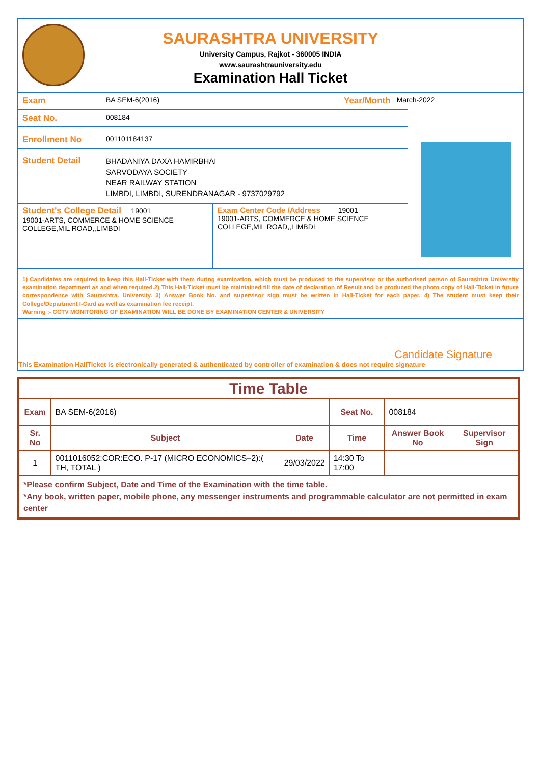SAURASHTRA UNIVERSITY
University Campus, Rajkot - 360005 INDIA
www.saurashtrauniversity.edu
Examination Hall Ticket
Exam
BA SEM-6(2016)
Year/Month
March-2022
Seat No.
008184
Enrollment No
001101184137
Student Detail
BHADANIYA DAXA HAMIRBHAI
SARVODAYA SOCIETY
NEAR RAILWAY STATION
LIMBDI, LIMBDI, SURENDRANAGAR - 9737029792
Student's College Detail 19001
19001-ARTS, COMMERCE & HOME SCIENCE COLLEGE,MIL ROAD,,LIMBDI
Exam Center Code /Address 19001
19001-ARTS, COMMERCE & HOME SCIENCE COLLEGE,MIL ROAD,,LIMBDI
1) Candidates are required to keep this Hall-Ticket with them during examination, which must be produced to the supervisor or the authorised person of Saurashtra University examination department as and when required.2) This Hall-Ticket must be maintained till the date of declaration of Result and be produced the photo copy of Hall-Ticket in future correspondence with Saurashtra. University. 3) Answer Book No. and supervisor sign must be written in Hall-Ticket for each paper. 4) The student must keep their College/Department I-Card as well as examination fee receipt.
Warning :- CCTV MONITORING OF EXAMINATION WILL BE DONE BY EXAMINATION CENTER & UNIVERSITY
Candidate Signature
This Examination HallTicket is electronically generated & authenticated by controller of examination & does not require signature
Time Table
| Exam | BA SEM-6(2016) | | Seat No. | 008184 | |
| Sr. No | Subject | Date | Time | Answer Book No | Supervisor Sign |
| 1 | 0011016052:COR:ECO. P-17 (MICRO ECONOMICS–2):( TH, TOTAL ) | 29/03/2022 | 14:30 To 17:00 | | |
| *Please confirm Subject, Date and Time of the Examination with the time table. *Any book, written paper, mobile phone, any messenger instruments and programmable calculator are not permitted in exam center | | | | | |